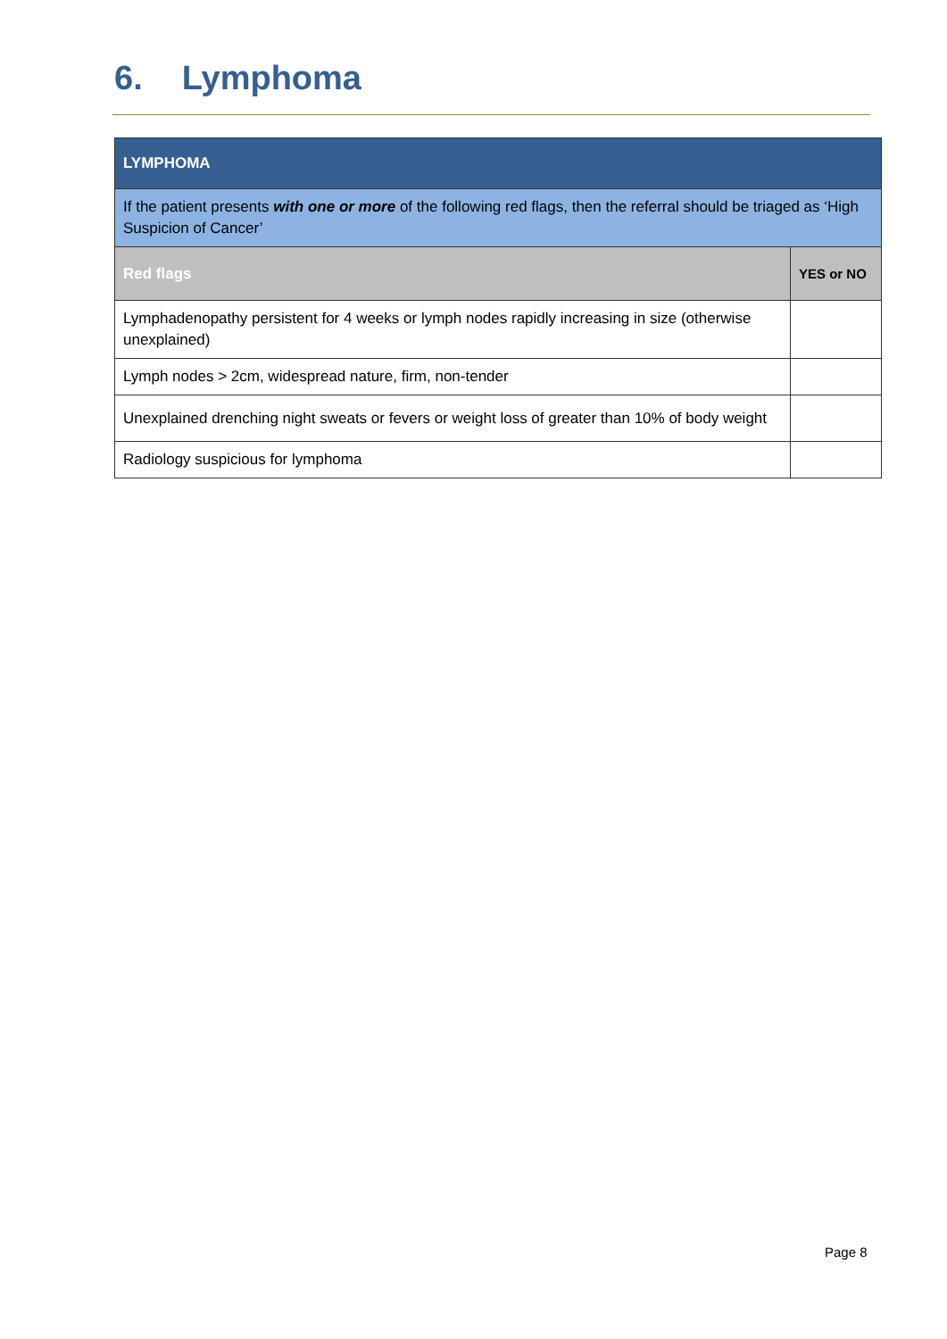6. Lymphoma
| LYMPHOMA | |
| If the patient presents with one or more of the following red flags, then the referral should be triaged as ‘High Suspicion of Cancer’ | |
| Red flags | YES or NO |
| Lymphadenopathy persistent for 4 weeks or lymph nodes rapidly increasing in size (otherwise unexplained) | |
| Lymph nodes > 2cm, widespread nature, firm, non-tender | |
| Unexplained drenching night sweats or fevers or weight loss of greater than 10% of body weight | |
| Radiology suspicious for lymphoma | |
Page 8